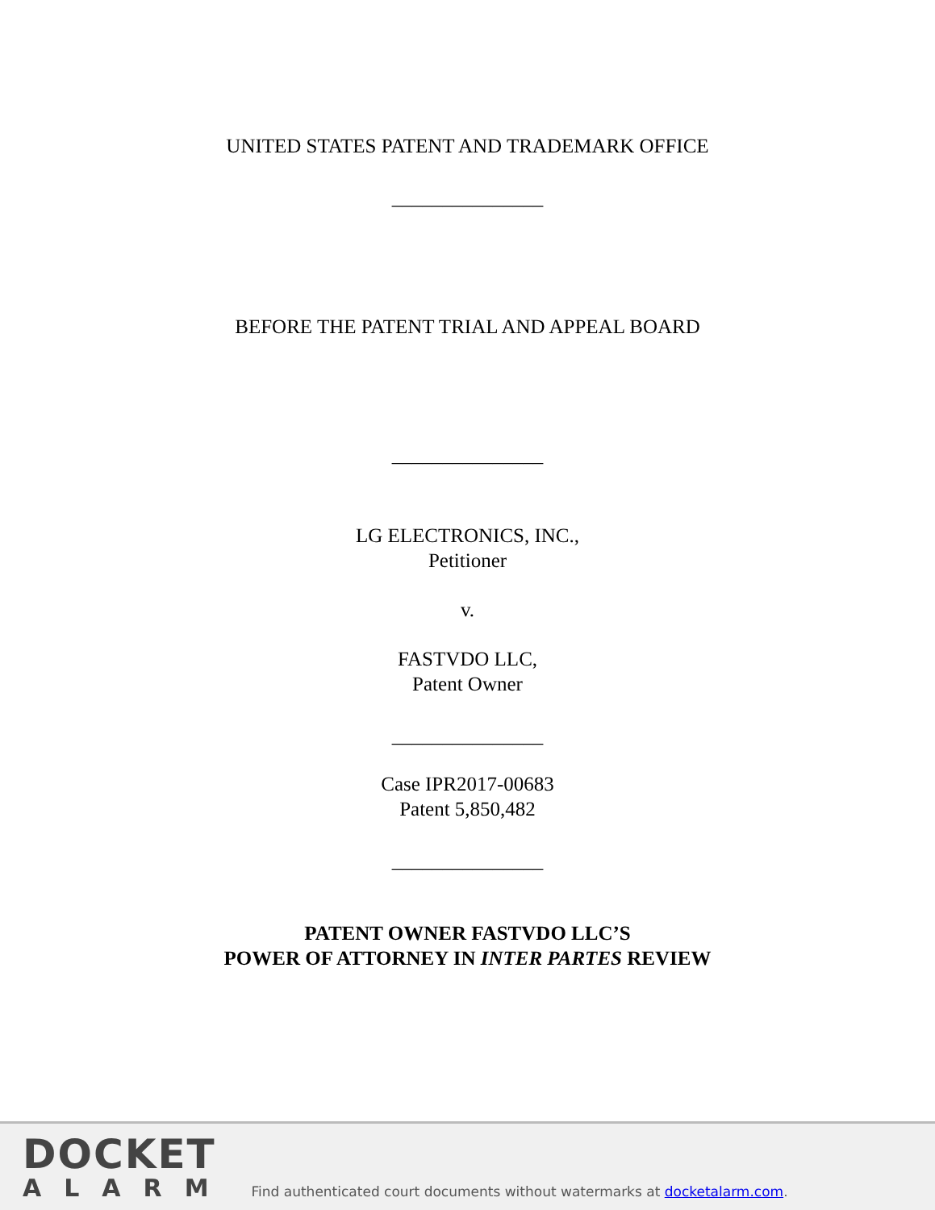UNITED STATES PATENT AND TRADEMARK OFFICE
_______________
BEFORE THE PATENT TRIAL AND APPEAL BOARD
_______________
LG ELECTRONICS, INC.,
Petitioner
v.
FASTVDO LLC,
Patent Owner
_______________
Case IPR2017-00683
Patent 5,850,482
_______________
PATENT OWNER FASTVDO LLC’S
POWER OF ATTORNEY IN INTER PARTES REVIEW
DOCKET
ALARM
Find authenticated court documents without watermarks at docketalarm.com.